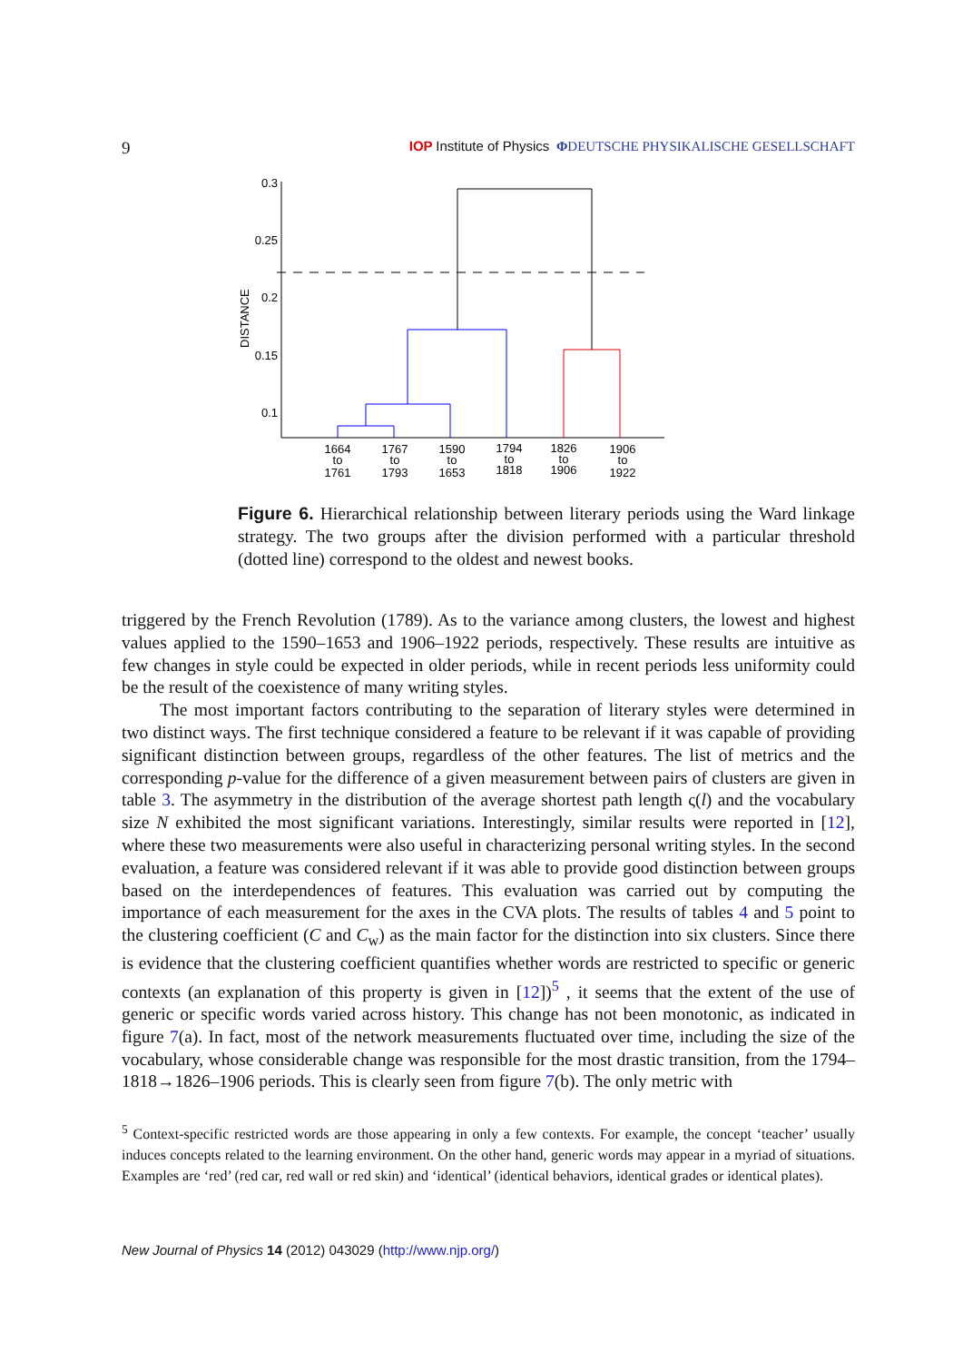9 IOP Institute of Physics ΦDEUTSCHE PHYSIKALISCHE GESELLSCHAFT
0.3
0.25
0.2
0.15
0.1
DISTANCE
1664
to
1761
1767
to
1793
1590
to
1653
1794
to
1818
1826
to
1906
1906
to
1922
Figure 6. Hierarchical relationship between literary periods using the Ward linkage strategy. The two groups after the division performed with a particular threshold (dotted line) correspond to the oldest and newest books.
triggered by the French Revolution (1789). As to the variance among clusters, the lowest and highest values applied to the 1590–1653 and 1906–1922 periods, respectively. These results are intuitive as few changes in style could be expected in older periods, while in recent periods less uniformity could be the result of the coexistence of many writing styles.
The most important factors contributing to the separation of literary styles were determined in two distinct ways. The first technique considered a feature to be relevant if it was capable of providing significant distinction between groups, regardless of the other features. The list of metrics and the corresponding p-value for the difference of a given measurement between pairs of clusters are given in table 3. The asymmetry in the distribution of the average shortest path length ς(l) and the vocabulary size N exhibited the most significant variations. Interestingly, similar results were reported in [12], where these two measurements were also useful in characterizing personal writing styles. In the second evaluation, a feature was considered relevant if it was able to provide good distinction between groups based on the interdependences of features. This evaluation was carried out by computing the importance of each measurement for the axes in the CVA plots. The results of tables 4 and 5 point to the clustering coefficient (C and C<sub>w</sub>) as the main factor for the distinction into six clusters. Since there is evidence that the clustering coefficient quantifies whether words are restricted to specific or generic contexts (an explanation of this property is given in [12])<sup>5</sup> , it seems that the extent of the use of generic or specific words varied across history. This change has not been monotonic, as indicated in figure 7(a). In fact, most of the network measurements fluctuated over time, including the size of the vocabulary, whose considerable change was responsible for the most drastic transition, from the 1794–1818→1826–1906 periods. This is clearly seen from figure 7(b). The only metric with
<sup>5</sup> Context-specific restricted words are those appearing in only a few contexts. For example, the concept ‘teacher’ usually induces concepts related to the learning environment. On the other hand, generic words may appear in a myriad of situations. Examples are ‘red’ (red car, red wall or red skin) and ‘identical’ (identical behaviors, identical grades or identical plates).
New Journal of Physics 14 (2012) 043029 (http://www.njp.org/)